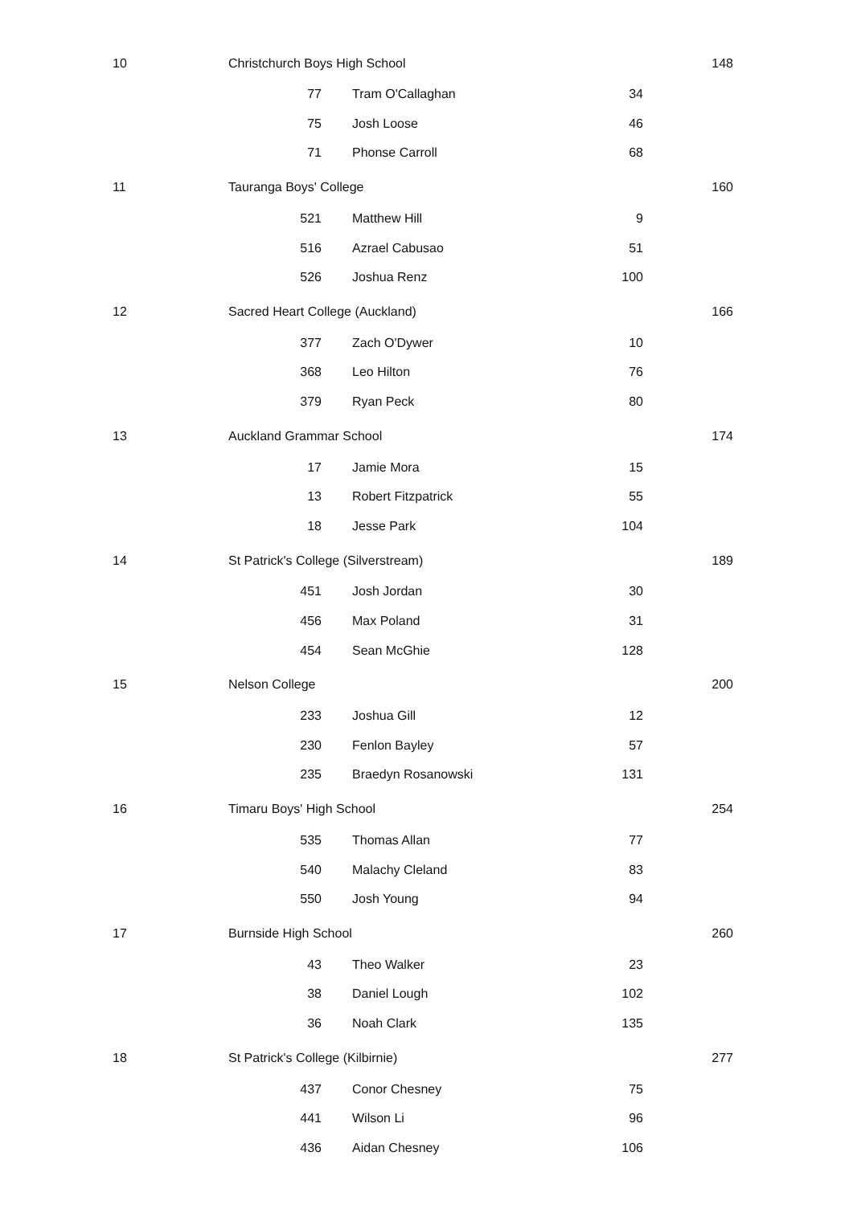| 10 | Christchurch Boys High School | | | 148 |
| | 77 | Tram O'Callaghan | 34 | |
| | 75 | Josh Loose | 46 | |
| | 71 | Phonse Carroll | 68 | |
| 11 | Tauranga Boys' College | | | 160 |
| | 521 | Matthew Hill | 9 | |
| | 516 | Azrael Cabusao | 51 | |
| | 526 | Joshua Renz | 100 | |
| 12 | Sacred Heart College (Auckland) | | | 166 |
| | 377 | Zach O'Dywer | 10 | |
| | 368 | Leo Hilton | 76 | |
| | 379 | Ryan Peck | 80 | |
| 13 | Auckland Grammar School | | | 174 |
| | 17 | Jamie Mora | 15 | |
| | 13 | Robert Fitzpatrick | 55 | |
| | 18 | Jesse Park | 104 | |
| 14 | St Patrick's College (Silverstream) | | | 189 |
| | 451 | Josh Jordan | 30 | |
| | 456 | Max Poland | 31 | |
| | 454 | Sean McGhie | 128 | |
| 15 | Nelson College | | | 200 |
| | 233 | Joshua Gill | 12 | |
| | 230 | Fenlon Bayley | 57 | |
| | 235 | Braedyn Rosanowski | 131 | |
| 16 | Timaru Boys' High School | | | 254 |
| | 535 | Thomas Allan | 77 | |
| | 540 | Malachy Cleland | 83 | |
| | 550 | Josh Young | 94 | |
| 17 | Burnside High School | | | 260 |
| | 43 | Theo Walker | 23 | |
| | 38 | Daniel Lough | 102 | |
| | 36 | Noah Clark | 135 | |
| 18 | St Patrick's College (Kilbirnie) | | | 277 |
| | 437 | Conor Chesney | 75 | |
| | 441 | Wilson Li | 96 | |
| | 436 | Aidan Chesney | 106 | |